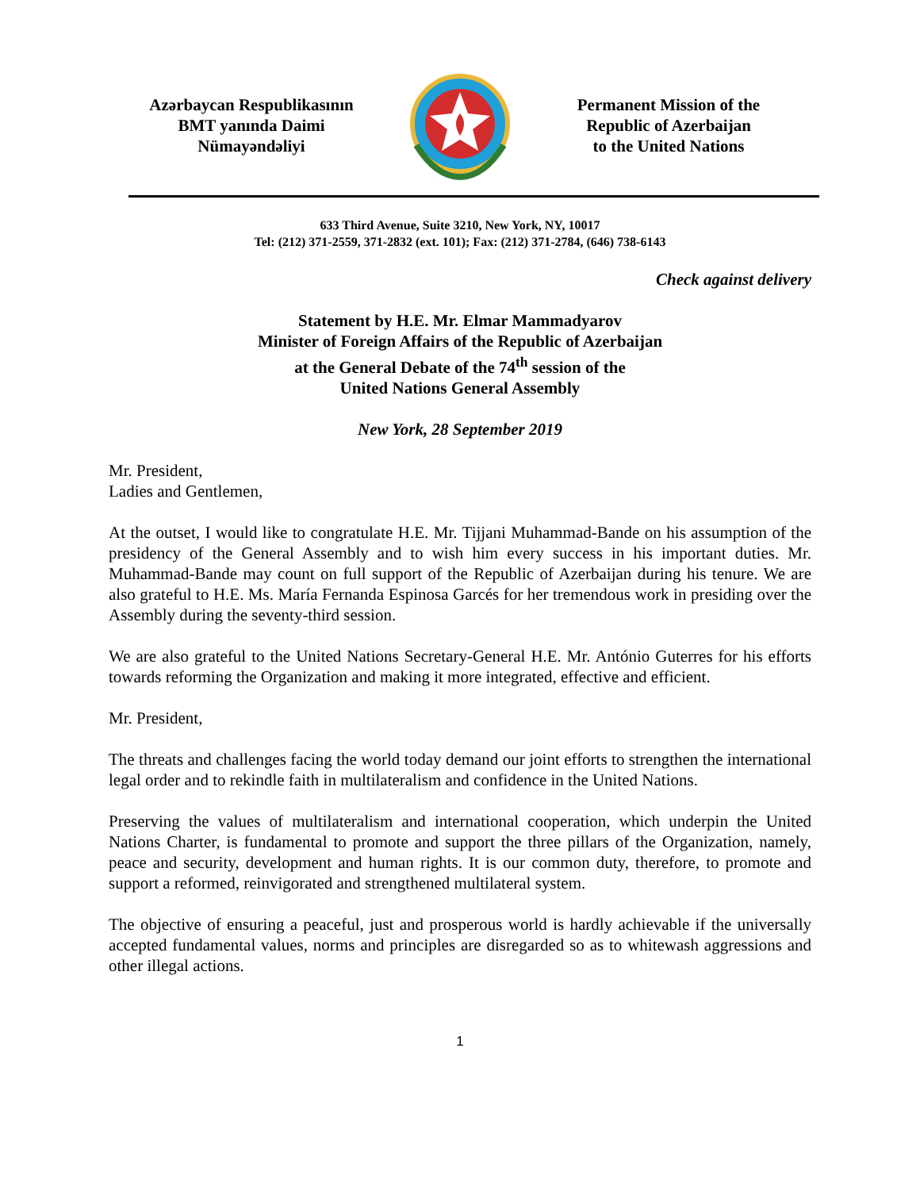Azərbaycan Respublikasının
BMT yanında Daimi
Nümayəndəliyi
Permanent Mission of the
Republic of Azerbaijan
to the United Nations
633 Third Avenue, Suite 3210, New York, NY, 10017
Tel: (212) 371-2559, 371-2832 (ext. 101); Fax: (212) 371-2784, (646) 738-6143
Check against delivery
Statement by H.E. Mr. Elmar Mammadyarov
Minister of Foreign Affairs of the Republic of Azerbaijan
at the General Debate of the 74<sup>th</sup> session of the
United Nations General Assembly
New York, 28 September 2019
Mr. President,
Ladies and Gentlemen,
At the outset, I would like to congratulate H.E. Mr. Tijjani Muhammad-Bande on his assumption of the presidency of the General Assembly and to wish him every success in his important duties. Mr. Muhammad-Bande may count on full support of the Republic of Azerbaijan during his tenure. We are also grateful to H.E. Ms. María Fernanda Espinosa Garcés for her tremendous work in presiding over the Assembly during the seventy-third session.
We are also grateful to the United Nations Secretary-General H.E. Mr. António Guterres for his efforts towards reforming the Organization and making it more integrated, effective and efficient.
Mr. President,
The threats and challenges facing the world today demand our joint efforts to strengthen the international legal order and to rekindle faith in multilateralism and confidence in the United Nations.
Preserving the values of multilateralism and international cooperation, which underpin the United Nations Charter, is fundamental to promote and support the three pillars of the Organization, namely, peace and security, development and human rights. It is our common duty, therefore, to promote and support a reformed, reinvigorated and strengthened multilateral system.
The objective of ensuring a peaceful, just and prosperous world is hardly achievable if the universally accepted fundamental values, norms and principles are disregarded so as to whitewash aggressions and other illegal actions.
1